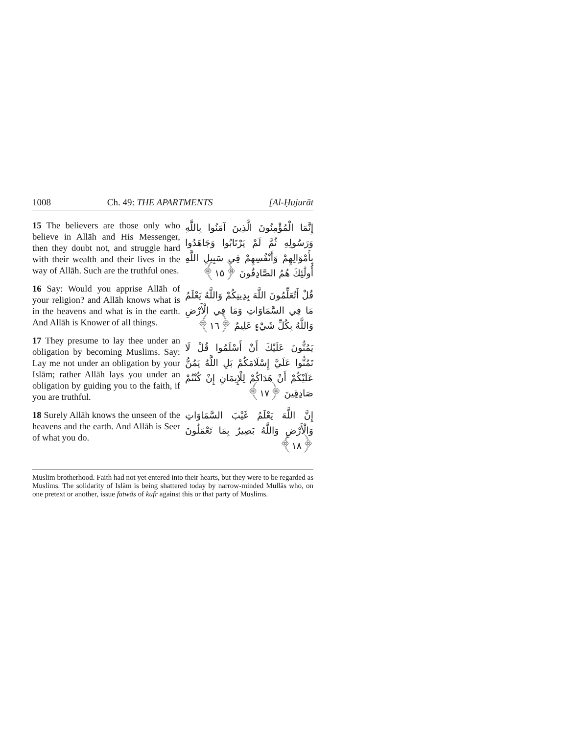1008 Ch. 49: THE APARTMENTS [Al-Ḥujurāt
15 The believers are those only who believe in Allāh and His Messenger, then they doubt not, and struggle hard with their wealth and their lives in the way of Allāh. Such are the truthful ones.
16 Say: Would you apprise Allāh of your religion? and Allāh knows what is in the heavens and what is in the earth. And Allāh is Knower of all things.
17 They presume to lay thee under an obligation by becoming Muslims. Say: Lay me not under an obligation by your Islām; rather Allāh lays you under an obligation by guiding you to the faith, if you are truthful.
18 Surely Allāh knows the unseen of the heavens and the earth. And Allāh is Seer of what you do.
إِنَّمَا الْمُؤْمِنُونَ الَّذِينَ آمَنُوا بِاللَّهِ وَرَسُولِهِ ثُمَّ لَمْ يَرْتَابُوا وَجَاهَدُوا بِأَمْوَالِهِمْ وَأَنْفُسِهِمْ فِي سَبِيلِ اللَّهِ أُولَٰئِكَ هُمُ الصَّادِقُونَ ﴿١٥﴾
قُلْ أَتُعَلِّمُونَ اللَّهَ بِدِينِكُمْ وَاللَّهُ يَعْلَمُ مَا فِي السَّمَاوَاتِ وَمَا فِي الْأَرْضِ وَاللَّهُ بِكُلِّ شَيْءٍ عَلِيمٌ ﴿١٦﴾
يَمُنُّونَ عَلَيْكَ أَنْ أَسْلَمُوا قُلْ لَا تَمُنُّوا عَلَيَّ إِسْلَامَكُمْ بَلِ اللَّهُ يَمُنُّ عَلَيْكُمْ أَنْ هَدَاكُمْ لِلْإِيمَانِ إِنْ كُنْتُمْ صَادِقِينَ ﴿١٧﴾
إِنَّ اللَّهَ يَعْلَمُ غَيْبَ السَّمَاوَاتِ وَالْأَرْضِ وَاللَّهُ بَصِيرٌ بِمَا تَعْمَلُونَ ﴿١٨﴾
Muslim brotherhood. Faith had not yet entered into their hearts, but they were to be regarded as Muslims. The solidarity of Islām is being shattered today by narrow-minded Mullās who, on one pretext or another, issue fatwās of kufr against this or that party of Muslims.